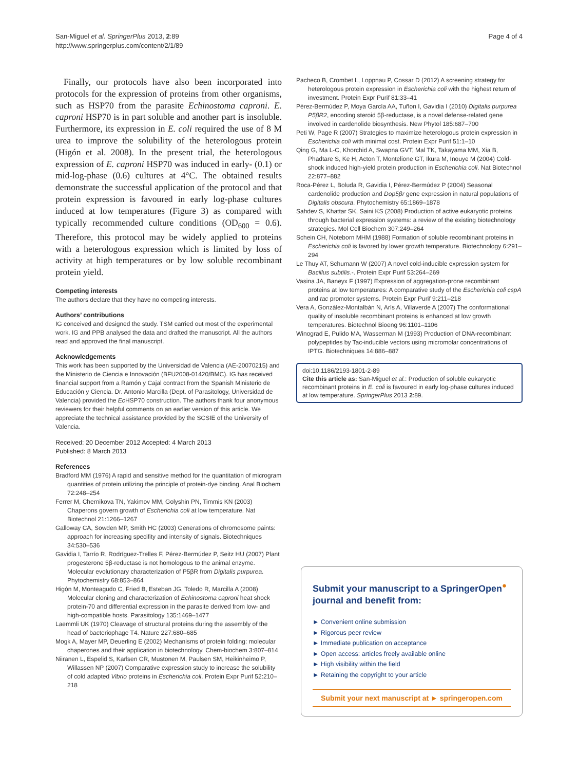San-Miguel et al. SpringerPlus 2013, 2:89
http://www.springerplus.com/content/2/1/89
Page 4 of 4
Finally, our protocols have also been incorporated into protocols for the expression of proteins from other organisms, such as HSP70 from the parasite Echinostoma caproni. E. caproni HSP70 is in part soluble and another part is insoluble. Furthermore, its expression in E. coli required the use of 8 M urea to improve the solubility of the heterologous protein (Higón et al. 2008). In the present trial, the heterologous expression of E. caproni HSP70 was induced in early- (0.1) or mid-log-phase (0.6) cultures at 4°C. The obtained results demonstrate the successful application of the protocol and that protein expression is favoured in early log-phase cultures induced at low temperatures (Figure 3) as compared with typically recommended culture conditions (OD<sub>600</sub> = 0.6). Therefore, this protocol may be widely applied to proteins with a heterologous expression which is limited by loss of activity at high temperatures or by low soluble recombinant protein yield.
Competing interests
The authors declare that they have no competing interests.
Authors’ contributions
IG conceived and designed the study. TSM carried out most of the experimental work. IG and PPB analysed the data and drafted the manuscript. All the authors read and approved the final manuscript.
Acknowledgements
This work has been supported by the Universidad de Valencia (AE-20070215) and the Ministerio de Ciencia e Innovación (BFU2008-01420/BMC). IG has received financial support from a Ramón y Cajal contract from the Spanish Ministerio de Educación y Ciencia. Dr. Antonio Marcilla (Dept. of Parasitology, Universidad de Valencia) provided the Ec HSP70 construction. The authors thank four anonymous reviewers for their helpful comments on an earlier version of this article. We appreciate the technical assistance provided by the SCSIE of the University of Valencia.
Received: 20 December 2012 Accepted: 4 March 2013
Published: 8 March 2013
References
Bradford MM (1976) A rapid and sensitive method for the quantitation of microgram quantities of protein utilizing the principle of protein-dye binding. Anal Biochem 72:248–254
Ferrer M, Chernikova TN, Yakimov MM, Golyshin PN, Timmis KN (2003) Chaperons govern growth of Escherichia coli at low temperature. Nat Biotechnol 21:1266–1267
Galloway CA, Sowden MP, Smith HC (2003) Generations of chromosome paints: approach for increasing specifity and intensity of signals. Biotechniques 34:530–536
Gavidia I, Tarrío R, Rodríguez-Trelles F, Pérez-Bermúdez P, Seitz HU (2007) Plant progesterone 5β-reductase is not homologous to the animal enzyme. Molecular evolutionary characterization of P5βR from Digitalis purpurea. Phytochemistry 68:853–864
Higón M, Monteagudo C, Fried B, Esteban JG, Toledo R, Marcilla A (2008) Molecular cloning and characterization of Echinostoma caproni heat shock protein-70 and differential expression in the parasite derived from low- and high-compatible hosts. Parasitology 135:1469–1477
Laemmli UK (1970) Cleavage of structural proteins during the assembly of the head of bacteriophage T4. Nature 227:680–685
Mogk A, Mayer MP, Deuerling E (2002) Mechanisms of protein folding: molecular chaperones and their application in biotechnology. Chem-biochem 3:807–814
Niiranen L, Espelid S, Karlsen CR, Mustonen M, Paulsen SM, Heikinheimo P, Willassen NP (2007) Comparative expression study to increase the solubility of cold adapted Vibrio proteins in Escherichia coli. Protein Expr Purif 52:210–218
Pacheco B, Crombet L, Loppnau P, Cossar D (2012) A screening strategy for heterologous protein expression in Escherichia coli with the highest return of investment. Protein Expr Purif 81:33–41
Pérez-Bermúdez P, Moya García AA, Tuñon I, Gavidia I (2010) Digitalis purpurea P5βR2, encoding steroid 5β-reductase, is a novel defense-related gene involved in cardenolide biosynthesis. New Phytol 185:687–700
Peti W, Page R (2007) Strategies to maximize heterologous protein expression in Escherichia coli with minimal cost. Protein Expr Purif 51:1–10
Qing G, Ma L-C, Khorchid A, Swapna GVT, Mal TK, Takayama MM, Xia B, Phadtare S, Ke H, Acton T, Montelione GT, Ikura M, Inouye M (2004) Cold-shock induced high-yield protein production in Escherichia coli. Nat Biotechnol 22:877–882
Roca-Pérez L, Boluda R, Gavidia I, Pérez-Bermúdez P (2004) Seasonal cardenolide production and Dop5βr gene expression in natural populations of Digitalis obscura. Phytochemistry 65:1869–1878
Sahdev S, Khattar SK, Saini KS (2008) Production of active eukaryotic proteins through bacterial expression systems: a review of the existing biotechnology strategies. Mol Cell Biochem 307:249–264
Schein CH, Noteborn MHM (1988) Formation of soluble recombinant proteins in Escherichia coli is favored by lower growth temperature. Biotechnology 6:291–294
Le Thuy AT, Schumann W (2007) A novel cold-inducible expression system for Bacillus subtilis.-. Protein Expr Purif 53:264–269
Vasina JA, Baneyx F (1997) Expression of aggregation-prone recombinant proteins at low temperatures: A comparative study of the Escherichia coli cspA and tac promoter systems. Protein Expr Purif 9:211–218
Vera A, González-Montalbán N, Arís A, Villaverde A (2007) The conformational quality of insoluble recombinant proteins is enhanced at low growth temperatures. Biotechnol Bioeng 96:1101–1106
Winograd E, Pulido MA, Wasserman M (1993) Production of DNA-recombinant polypeptides by Tac-inducible vectors using micromolar concentrations of IPTG. Biotechniques 14:886–887
doi:10.1186/2193-1801-2-89
Cite this article as: San-Miguel et al.: Production of soluble eukaryotic recombinant proteins in E. coli is favoured in early log-phase cultures induced at low temperature. SpringerPlus 2013 2:89.
Submit your manuscript to a SpringerOpen<sup>●</sup> journal and benefit from:
► Convenient online submission
► Rigorous peer review
► Immediate publication on acceptance
► Open access: articles freely available online
► High visibility within the field
► Retaining the copyright to your article
Submit your next manuscript at ► springeropen.com